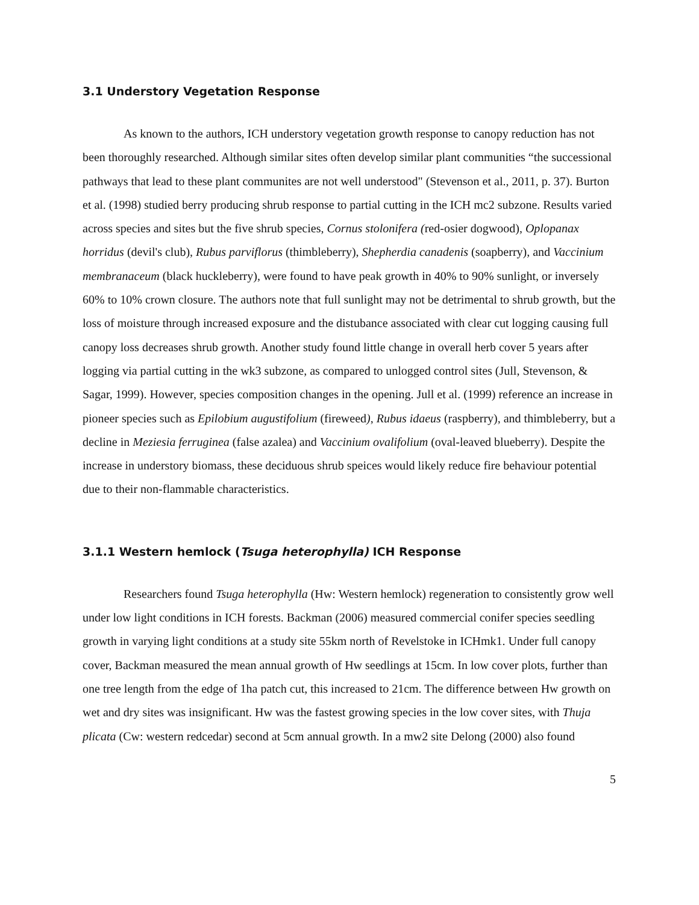3.1 Understory Vegetation Response
As known to the authors, ICH understory vegetation growth response to canopy reduction has not been thoroughly researched. Although similar sites often develop similar plant communities “the successional pathways that lead to these plant communites are not well understood" (Stevenson et al., 2011, p. 37). Burton et al. (1998) studied berry producing shrub response to partial cutting in the ICH mc2 subzone. Results varied across species and sites but the five shrub species, Cornus stolonifera (red-osier dogwood), Oplopanax horridus (devil's club), Rubus parviflorus (thimbleberry), Shepherdia canadenis (soapberry), and Vaccinium membranaceum (black huckleberry), were found to have peak growth in 40% to 90% sunlight, or inversely 60% to 10% crown closure. The authors note that full sunlight may not be detrimental to shrub growth, but the loss of moisture through increased exposure and the distubance associated with clear cut logging causing full canopy loss decreases shrub growth. Another study found little change in overall herb cover 5 years after logging via partial cutting in the wk3 subzone, as compared to unlogged control sites (Jull, Stevenson, & Sagar, 1999). However, species composition changes in the opening. Jull et al. (1999) reference an increase in pioneer species such as Epilobium augustifolium (fireweed), Rubus idaeus (raspberry), and thimbleberry, but a decline in Meziesia ferruginea (false azalea) and Vaccinium ovalifolium (oval-leaved blueberry). Despite the increase in understory biomass, these deciduous shrub speices would likely reduce fire behaviour potential due to their non-flammable characteristics.
3.1.1 Western hemlock (Tsuga heterophylla) ICH Response
Researchers found Tsuga heterophylla (Hw: Western hemlock) regeneration to consistently grow well under low light conditions in ICH forests. Backman (2006) measured commercial conifer species seedling growth in varying light conditions at a study site 55km north of Revelstoke in ICHmk1. Under full canopy cover, Backman measured the mean annual growth of Hw seedlings at 15cm. In low cover plots, further than one tree length from the edge of 1ha patch cut, this increased to 21cm. The difference between Hw growth on wet and dry sites was insignificant. Hw was the fastest growing species in the low cover sites, with Thuja plicata (Cw: western redcedar) second at 5cm annual growth. In a mw2 site Delong (2000) also found
5